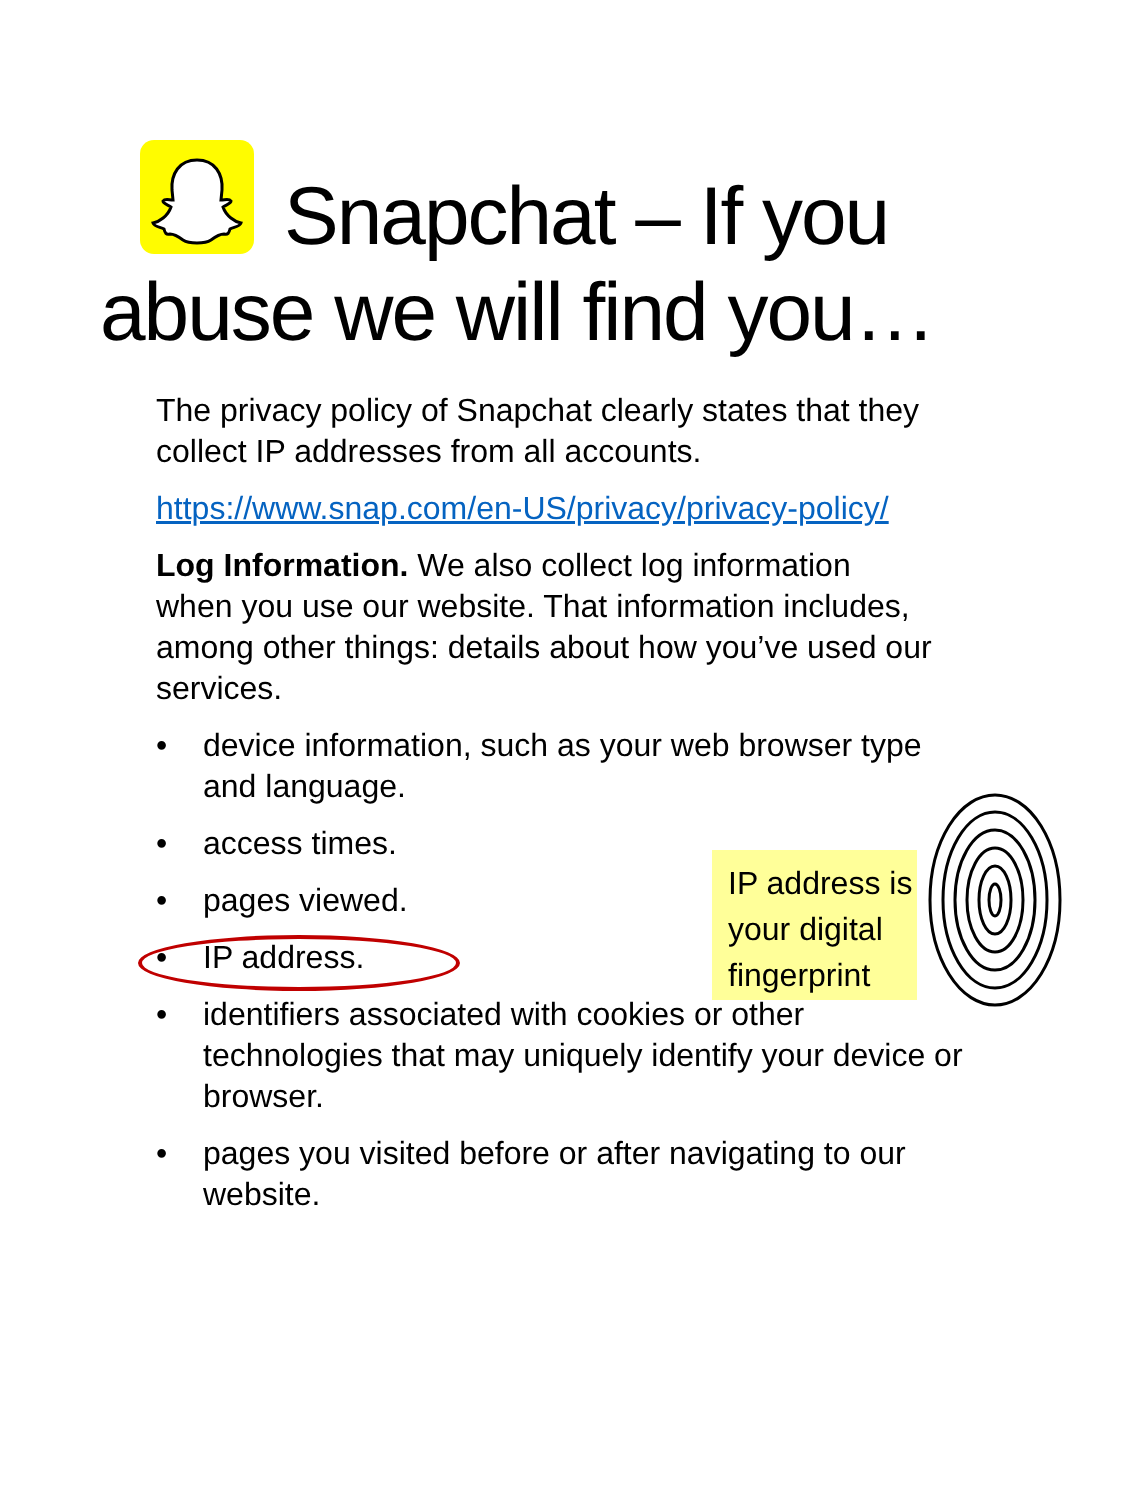Snapchat – If you
abuse we will find you…
The privacy policy of Snapchat clearly states that they collect IP addresses from all accounts.
https://www.snap.com/en-US/privacy/privacy-policy/
Log Information. We also collect log information when you use our website. That information includes, among other things: details about how you’ve used our services.
• device information, such as your web browser type and language.
• access times.
• pages viewed.
• IP address.
• identifiers associated with cookies or other technologies that may uniquely identify your device or browser.
• pages you visited before or after navigating to our website.
IP address is your digital fingerprint